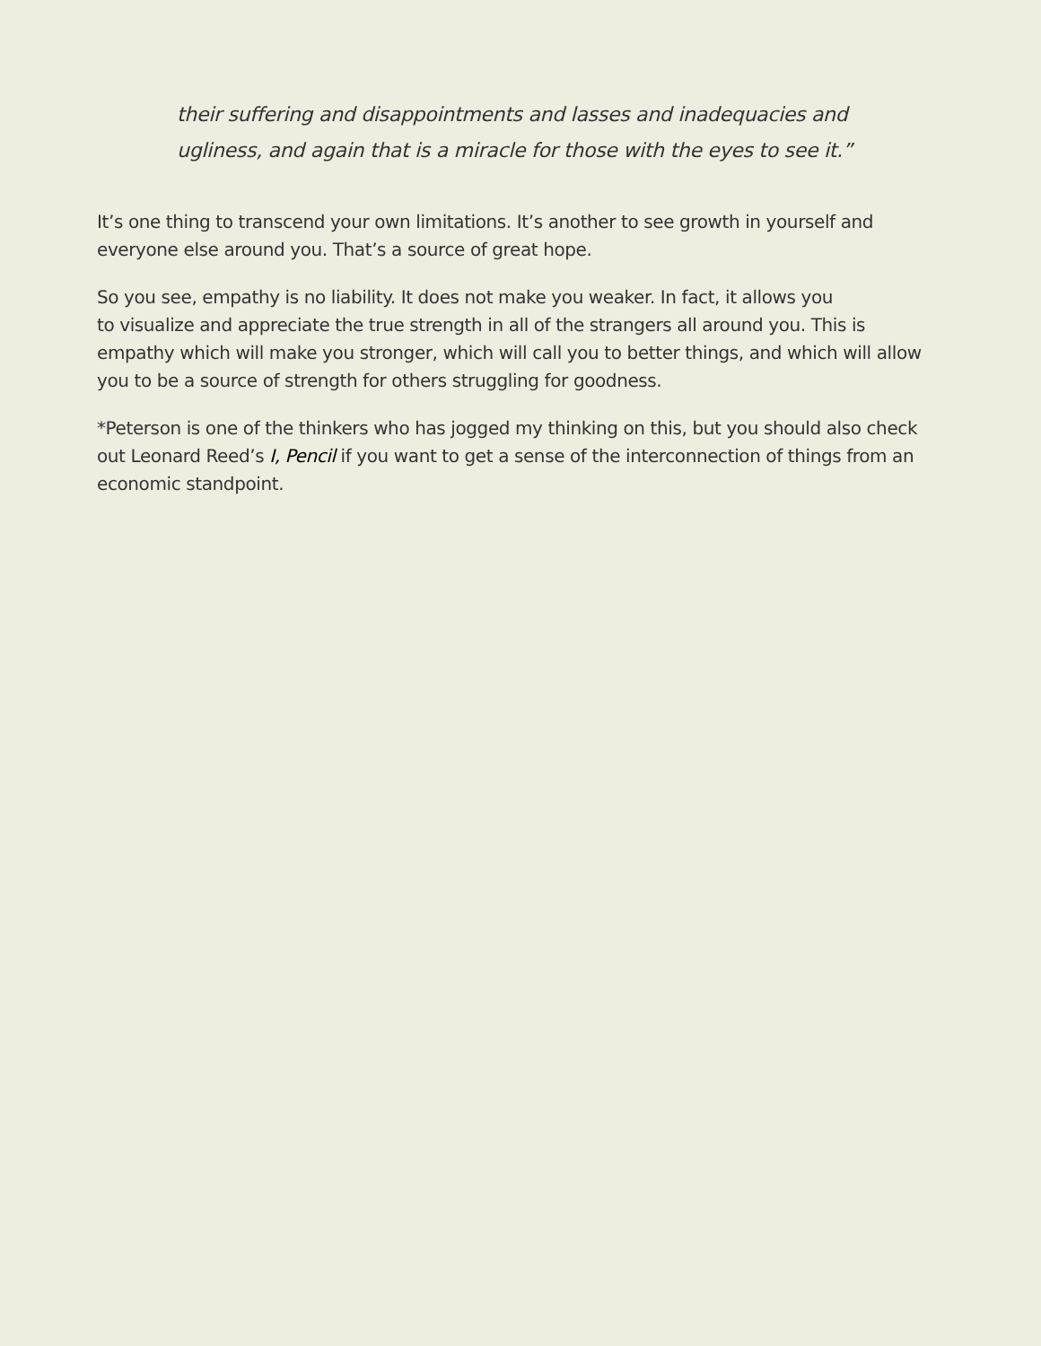their suffering and disappointments and lasses and inadequacies and ugliness, and again that is a miracle for those with the eyes to see it.”
It’s one thing to transcend your own limitations. It’s another to see growth in yourself and everyone else around you. That’s a source of great hope.
So you see, empathy is no liability. It does not make you weaker. In fact, it allows you
to visualize and appreciate the true strength in all of the strangers all around you. This is empathy which will make you stronger, which will call you to better things, and which will allow you to be a source of strength for others struggling for goodness.
*Peterson is one of the thinkers who has jogged my thinking on this, but you should also check out Leonard Reed’s I, Pencil if you want to get a sense of the interconnection of things from an economic standpoint.